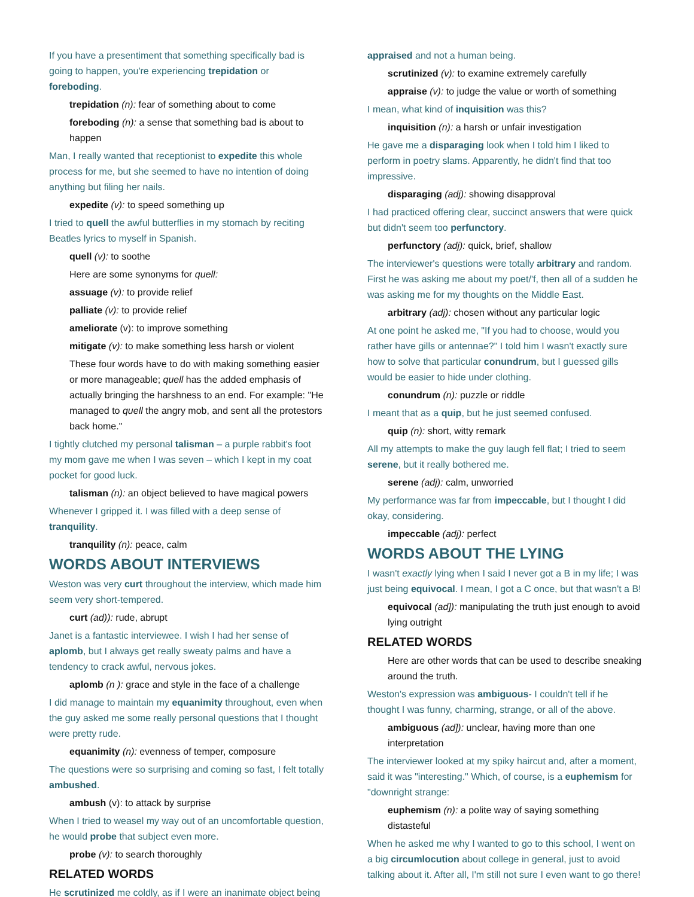If you have a presentiment that something specifically bad is going to happen, you're experiencing trepidation or foreboding.
trepidation (n): fear of something about to come
foreboding (n): a sense that something bad is about to happen
Man, I really wanted that receptionist to expedite this whole process for me, but she seemed to have no intention of doing anything but filing her nails.
expedite (v): to speed something up
I tried to quell the awful butterflies in my stomach by reciting Beatles lyrics to myself in Spanish.
quell (v): to soothe
Here are some synonyms for quell:
assuage (v): to provide relief
palliate (v): to provide relief
ameliorate (v): to improve something
mitigate (v): to make something less harsh or violent
These four words have to do with making something easier or more manageable; quell has the added emphasis of actually bringing the harshness to an end. For example: "He managed to quell the angry mob, and sent all the protestors back home."
I tightly clutched my personal talisman – a purple rabbit's foot my mom gave me when I was seven – which I kept in my coat pocket for good luck.
talisman (n): an object believed to have magical powers
Whenever I gripped it. I was filled with a deep sense of tranquility.
tranquility (n): peace, calm
WORDS ABOUT INTERVIEWS
Weston was very curt throughout the interview, which made him seem very short-tempered.
curt (ad)): rude, abrupt
Janet is a fantastic interviewee. I wish I had her sense of aplomb, but I always get really sweaty palms and have a tendency to crack awful, nervous jokes.
aplomb (n ): grace and style in the face of a challenge
I did manage to maintain my equanimity throughout, even when the guy asked me some really personal questions that I thought were pretty rude.
equanimity (n): evenness of temper, composure
The questions were so surprising and coming so fast, I felt totally ambushed.
ambush (v): to attack by surprise
When I tried to weasel my way out of an uncomfortable question, he would probe that subject even more.
probe (v): to search thoroughly
RELATED WORDS
He scrutinized me coldly, as if I were an inanimate object being
appraised and not a human being.
scrutinized (v): to examine extremely carefully
appraise (v): to judge the value or worth of something
I mean, what kind of inquisition was this?
inquisition (n): a harsh or unfair investigation
He gave me a disparaging look when I told him I liked to perform in poetry slams. Apparently, he didn't find that too impressive.
disparaging (adj): showing disapproval
I had practiced offering clear, succinct answers that were quick but didn't seem too perfunctory.
perfunctory (adj): quick, brief, shallow
The interviewer's questions were totally arbitrary and random. First he was asking me about my poet/'f, then all of a sudden he was asking me for my thoughts on the Middle East.
arbitrary (adj): chosen without any particular logic
At one point he asked me, "If you had to choose, would you rather have gills or antennae?" I told him I wasn't exactly sure how to solve that particular conundrum, but I guessed gills would be easier to hide under clothing.
conundrum (n): puzzle or riddle
I meant that as a quip, but he just seemed confused.
quip (n): short, witty remark
All my attempts to make the guy laugh fell flat; I tried to seem serene, but it really bothered me.
serene (adj): calm, unworried
My performance was far from impeccable, but I thought I did okay, considering.
impeccable (adj): perfect
WORDS ABOUT THE LYING
I wasn't exactly lying when I said I never got a B in my life; I was just being equivocal. I mean, I got a C once, but that wasn't a B!
equivocal (ad]): manipulating the truth just enough to avoid lying outright
RELATED WORDS
Here are other words that can be used to describe sneaking around the truth.
Weston's expression was ambiguous- I couldn't tell if he thought I was funny, charming, strange, or all of the above.
ambiguous (ad]): unclear, having more than one interpretation
The interviewer looked at my spiky haircut and, after a moment, said it was "interesting." Which, of course, is a euphemism for "downright strange:
euphemism (n): a polite way of saying something distasteful
When he asked me why I wanted to go to this school, I went on a big circumlocution about college in general, just to avoid talking about it. After all, I'm still not sure I even want to go there!